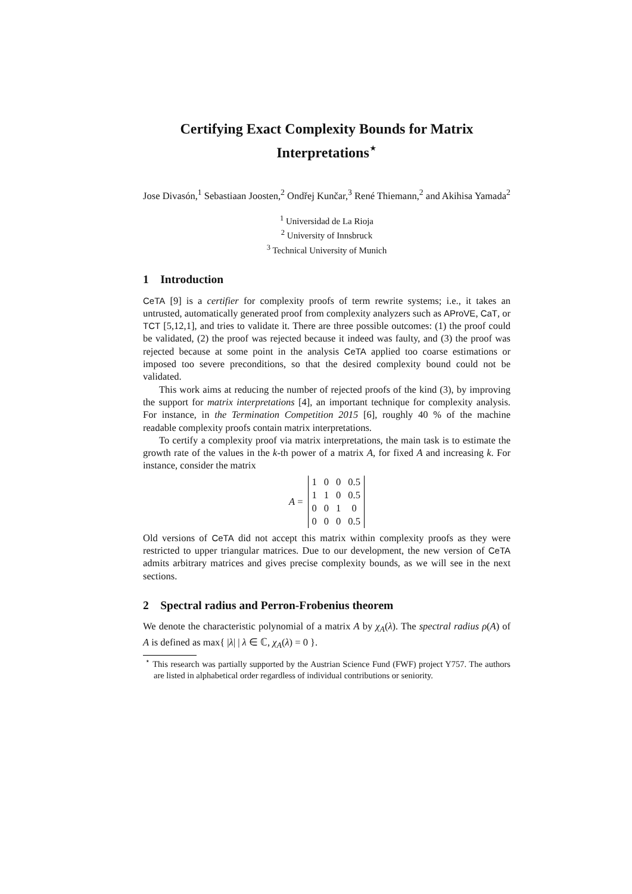Certifying Exact Complexity Bounds for Matrix Interpretations<sup>⋆</sup>
Jose Divasón,<sup>1</sup> Sebastiaan Joosten,<sup>2</sup> Ondřej Kunčar,<sup>3</sup> René Thiemann,<sup>2</sup> and Akihisa Yamada<sup>2</sup>
<sup>1</sup> Universidad de La Rioja
<sup>2</sup> University of Innsbruck
<sup>3</sup> Technical University of Munich
1 Introduction
CeTA [9] is a certifier for complexity proofs of term rewrite systems; i.e., it takes an untrusted, automatically generated proof from complexity analyzers such as AProVE, CaT, or TCT [5,12,1], and tries to validate it. There are three possible outcomes: (1) the proof could be validated, (2) the proof was rejected because it indeed was faulty, and (3) the proof was rejected because at some point in the analysis CeTA applied too coarse estimations or imposed too severe preconditions, so that the desired complexity bound could not be validated.
This work aims at reducing the number of rejected proofs of the kind (3), by improving the support for matrix interpretations [4], an important technique for complexity analysis. For instance, in the Termination Competition 2015 [6], roughly 40 % of the machine readable complexity proofs contain matrix interpretations.
To certify a complexity proof via matrix interpretations, the main task is to estimate the growth rate of the values in the k-th power of a matrix A, for fixed A and increasing k. For instance, consider the matrix
A =
| 1 | 0 | 0 | 0.5 |
| 1 | 1 | 0 | 0.5 |
| 0 | 0 | 1 | 0 |
| 0 | 0 | 0 | 0.5 |
Old versions of CeTA did not accept this matrix within complexity proofs as they were restricted to upper triangular matrices. Due to our development, the new version of CeTA admits arbitrary matrices and gives precise complexity bounds, as we will see in the next sections.
2 Spectral radius and Perron-Frobenius theorem
We denote the characteristic polynomial of a matrix A by χ<sub>A</sub>(λ). The spectral radius ρ(A) of A is defined as max{ |λ| | λ ∈ ℂ, χ<sub>A</sub>(λ) = 0 }.
<sup>⋆</sup> This research was partially supported by the Austrian Science Fund (FWF) project Y757. The authors are listed in alphabetical order regardless of individual contributions or seniority.